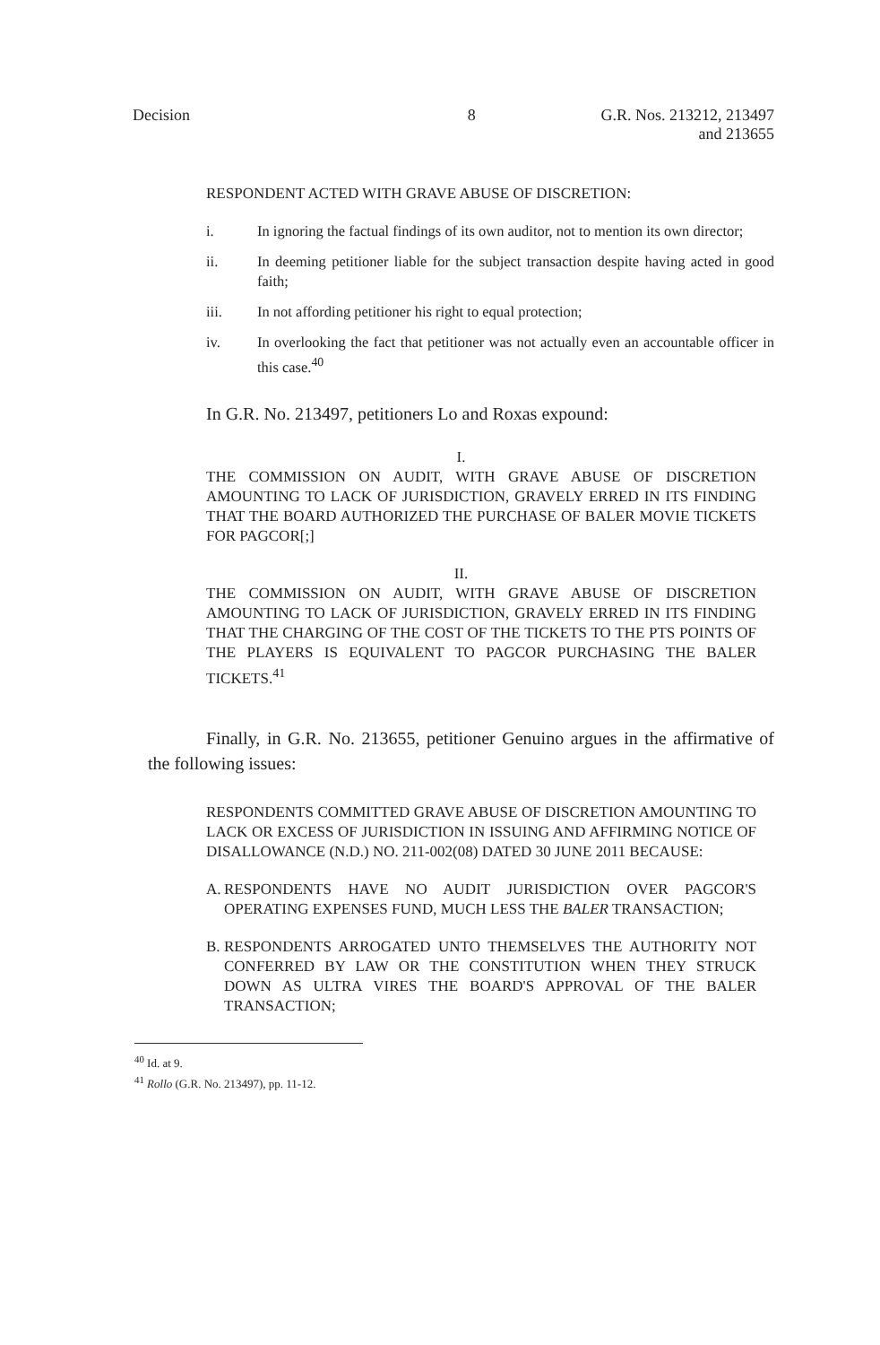Decision 8 G.R. Nos. 213212, 213497
and 213655
RESPONDENT ACTED WITH GRAVE ABUSE OF DISCRETION:
i. In ignoring the factual findings of its own auditor, not to mention its own director;
ii. In deeming petitioner liable for the subject transaction despite having acted in good faith;
iii. In not affording petitioner his right to equal protection;
iv. In overlooking the fact that petitioner was not actually even an accountable officer in this case.<sup>40</sup>
In G.R. No. 213497, petitioners Lo and Roxas expound:
I.
THE COMMISSION ON AUDIT, WITH GRAVE ABUSE OF DISCRETION AMOUNTING TO LACK OF JURISDICTION, GRAVELY ERRED IN ITS FINDING THAT THE BOARD AUTHORIZED THE PURCHASE OF BALER MOVIE TICKETS FOR PAGCOR[;]
II.
THE COMMISSION ON AUDIT, WITH GRAVE ABUSE OF DISCRETION AMOUNTING TO LACK OF JURISDICTION, GRAVELY ERRED IN ITS FINDING THAT THE CHARGING OF THE COST OF THE TICKETS TO THE PTS POINTS OF THE PLAYERS IS EQUIVALENT TO PAGCOR PURCHASING THE BALER TICKETS.<sup>41</sup>
Finally, in G.R. No. 213655, petitioner Genuino argues in the affirmative of the following issues:
RESPONDENTS COMMITTED GRAVE ABUSE OF DISCRETION AMOUNTING TO LACK OR EXCESS OF JURISDICTION IN ISSUING AND AFFIRMING NOTICE OF DISALLOWANCE (N.D.) NO. 211-002(08) DATED 30 JUNE 2011 BECAUSE:
A. RESPONDENTS HAVE NO AUDIT JURISDICTION OVER PAGCOR'S OPERATING EXPENSES FUND, MUCH LESS THE BALER TRANSACTION;
B. RESPONDENTS ARROGATED UNTO THEMSELVES THE AUTHORITY NOT CONFERRED BY LAW OR THE CONSTITUTION WHEN THEY STRUCK DOWN AS ULTRA VIRES THE BOARD'S APPROVAL OF THE BALER TRANSACTION;
<sup>40</sup> Id. at 9.
<sup>41</sup> Rollo (G.R. No. 213497), pp. 11-12.